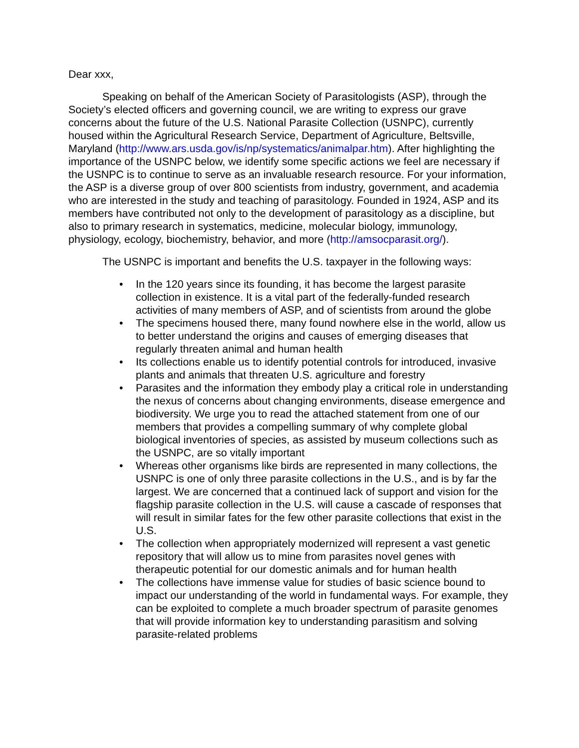Dear xxx,
Speaking on behalf of the American Society of Parasitologists (ASP), through the Society’s elected officers and governing council, we are writing to express our grave concerns about the future of the U.S. National Parasite Collection (USNPC), currently housed within the Agricultural Research Service, Department of Agriculture, Beltsville, Maryland (http://www.ars.usda.gov/is/np/systematics/animalpar.htm). After highlighting the importance of the USNPC below, we identify some specific actions we feel are necessary if the USNPC is to continue to serve as an invaluable research resource. For your information, the ASP is a diverse group of over 800 scientists from industry, government, and academia who are interested in the study and teaching of parasitology. Founded in 1924, ASP and its members have contributed not only to the development of parasitology as a discipline, but also to primary research in systematics, medicine, molecular biology, immunology, physiology, ecology, biochemistry, behavior, and more (http://amsocparasit.org/).
The USNPC is important and benefits the U.S. taxpayer in the following ways:
• In the 120 years since its founding, it has become the largest parasite collection in existence. It is a vital part of the federally-funded research activities of many members of ASP, and of scientists from around the globe
• The specimens housed there, many found nowhere else in the world, allow us to better understand the origins and causes of emerging diseases that regularly threaten animal and human health
• Its collections enable us to identify potential controls for introduced, invasive plants and animals that threaten U.S. agriculture and forestry
• Parasites and the information they embody play a critical role in understanding the nexus of concerns about changing environments, disease emergence and biodiversity. We urge you to read the attached statement from one of our members that provides a compelling summary of why complete global biological inventories of species, as assisted by museum collections such as the USNPC, are so vitally important
• Whereas other organisms like birds are represented in many collections, the USNPC is one of only three parasite collections in the U.S., and is by far the largest. We are concerned that a continued lack of support and vision for the flagship parasite collection in the U.S. will cause a cascade of responses that will result in similar fates for the few other parasite collections that exist in the U.S.
• The collection when appropriately modernized will represent a vast genetic repository that will allow us to mine from parasites novel genes with therapeutic potential for our domestic animals and for human health
• The collections have immense value for studies of basic science bound to impact our understanding of the world in fundamental ways. For example, they can be exploited to complete a much broader spectrum of parasite genomes that will provide information key to understanding parasitism and solving parasite-related problems